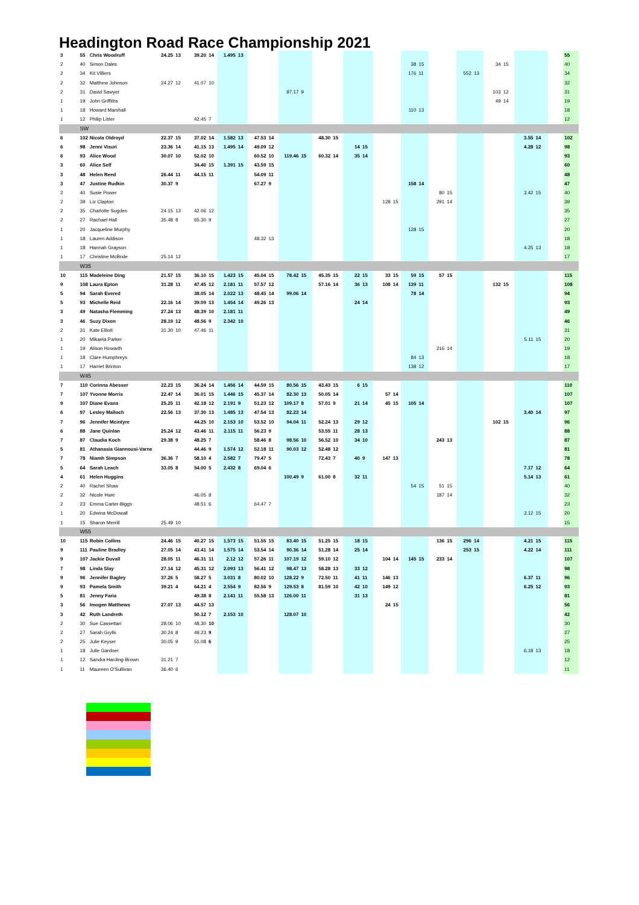Headington Road Race Championship 2021
| 3 | 55 | Chris Woodruff | 24.25 | 13 | 39.20 | 14 | 1.495 | 13 | | | | | | | | | | | | | | | | | | | | | | 55 |
| 2 | 40 | Simon Dales | | | | | | | | | | | | | | | | | 38 | 15 | | | | | 34 | 15 | | | | 40 |
| 2 | 34 | Kit Villiers | | | | | | | | | | | | | | | | | 176 | 11 | | | 552 | 13 | | | | | | 34 |
| 2 | 32 | Matthew Johnson | 24.27 | 12 | 41.07 | 10 | | | | | | | | | | | | | | | | | | | | | | | | 32 |
| 2 | 31 | David Sawyer | | | | | | | | | 97.17 | 9 | | | | | | | | | | | | | 103 | 12 | | | | 31 |
| 1 | 19 | John Griffiths | | | | | | | | | | | | | | | | | | | | | | | 49 | 14 | | | | 19 |
| 1 | 18 | Howard Marshall | | | | | | | | | | | | | | | | | 110 | 13 | | | | | | | | | | 18 |
| 1 | 12 | Philip Lister | | | 42.45 | 7 | | | | | | | | | | | | | | | | | | | | | | | | 12 |
| | SW | | | | | | | | | | | | | | | | | | | | | | | | | | | | | |
| 6 | 102 | Nicola Oldroyd | 22.37 | 15 | 37.02 | 14 | 1.582 | 13 | 47.53 | 14 | | | 48.30 | 15 | | | | | | | | | | | | | 3.55 | 14 | | 102 |
| 6 | 98 | Jenni Visuri | 23.36 | 14 | 41.15 | 13 | 1.495 | 14 | 49.09 | 12 | | | | | 14 | 15 | | | | | | | | | | | 4.28 | 12 | | 98 |
| 6 | 93 | Alice Wood | 30.07 | 10 | 52.02 | 10 | | | 60.52 | 10 | 119.46 | 15 | 60.32 | 14 | 35 | 14 | | | | | | | | | | | | | | 93 |
| 3 | 60 | Alice Self | | | 34.40 | 15 | 1.391 | 15 | 43.59 | 15 | | | | | | | | | | | | | | | | | | | | 60 |
| 3 | 48 | Helen Reed | 26.44 | 11 | 44.15 | 11 | | | 54.09 | 11 | | | | | | | | | | | | | | | | | | | | 48 |
| 3 | 47 | Justine Rudkin | 30.37 | 9 | | | | | 67.27 | 9 | | | | | | | | | 158 | 14 | | | | | | | | | | 47 |
| 2 | 40 | Susie Power | | | | | | | | | | | | | | | | | | | 80 | 15 | | | | | 3.42 | 15 | | 40 |
| 2 | 39 | Liz Clapton | | | | | | | | | | | | | | | 128 | 15 | | | 291 | 14 | | | | | | | | 39 |
| 2 | 35 | Charlotte Sugden | 24.15 | 13 | 42.06 | 12 | | | | | | | | | | | | | | | | | | | | | | | | 35 |
| 2 | 27 | Rachael Hall | 35.48 | 8 | 65.30 | 9 | | | | | | | | | | | | | | | | | | | | | | | | 27 |
| 1 | 20 | Jacqueline Murphy | | | | | | | | | | | | | | | | | 128 | 15 | | | | | | | | | | 20 |
| 1 | 18 | Lauren Addison | | | | | | | 48.32 | 13 | | | | | | | | | | | | | | | | | | | | 18 |
| 1 | 18 | Hannah Grayson | | | | | | | | | | | | | | | | | | | | | | | | | 4.25 | 13 | | 18 |
| 1 | 17 | Christine McBride | 25.14 | 12 | | | | | | | | | | | | | | | | | | | | | | | | | | 17 |
| | W35 | | | | | | | | | | | | | | | | | | | | | | | | | | | | | |
| 10 | 115 | Madeleine Ding | 21.57 | 15 | 36.10 | 15 | 1.423 | 15 | 45.04 | 15 | 78.42 | 15 | 45.35 | 15 | 22 | 15 | 33 | 15 | 59 | 15 | 57 | 15 | | | | | | | | 115 |
| 9 | 108 | Laura Epton | 31.28 | 11 | 47.45 | 12 | 2.181 | 11 | 57.57 | 12 | | | 57.16 | 14 | 36 | 13 | 108 | 14 | 139 | 11 | | | | | 132 | 15 | | | | 108 |
| 5 | 94 | Sarah Evered | | | 38.05 | 14 | 2.022 | 13 | 48.45 | 14 | 99.06 | 14 | | | | | | | 78 | 14 | | | | | | | | | | 94 |
| 5 | 93 | Michelle Reid | 22.16 | 14 | 39.09 | 13 | 1.454 | 14 | 49.26 | 13 | | | | | 24 | 14 | | | | | | | | | | | | | | 93 |
| 3 | 49 | Natasha Flemming | 27.24 | 13 | 48.39 | 10 | 2.181 | 11 | | | | | | | | | | | | | | | | | | | | | | 49 |
| 3 | 46 | Suzy Dixon | 28.19 | 12 | 48.56 | 9 | 2.342 | 10 | | | | | | | | | | | | | | | | | | | | | | 46 |
| 2 | 31 | Kate Elliott | 31.30 | 10 | 47.46 | 11 | | | | | | | | | | | | | | | | | | | | | | | | 31 |
| 1 | 20 | Mikaela Parker | | | | | | | | | | | | | | | | | | | | | | | | | 5.11 | 15 | | 20 |
| 1 | 19 | Alison Howarth | | | | | | | | | | | | | | | | | | | 216 | 14 | | | | | | | | 19 |
| 1 | 18 | Clare Humphreys | | | | | | | | | | | | | | | | | 84 | 13 | | | | | | | | | | 18 |
| 1 | 17 | Harriet Brinton | | | | | | | | | | | | | | | | | 138 | 12 | | | | | | | | | | 17 |
| | W45 | | | | | | | | | | | | | | | | | | | | | | | | | | | | | |
| 7 | 110 | Corinna Abesser | 22.23 | 15 | 36.24 | 14 | 1.456 | 14 | 44.59 | 15 | 80.56 | 15 | 43.43 | 15 | 6 | 15 | | | | | | | | | | | | | | 110 |
| 7 | 107 | Yvonne Morris | 22.47 | 14 | 36.01 | 15 | 1.446 | 15 | 45.37 | 14 | 82.30 | 13 | 50.05 | 14 | | | 57 | 14 | | | | | | | | | | | | 107 |
| 9 | 107 | Diane Evans | 25.25 | 11 | 42.18 | 12 | 2.191 | 9 | 51.23 | 12 | 109.17 | 8 | 57.01 | 9 | 21 | 14 | 45 | 15 | 105 | 14 | | | | | | | | | | 107 |
| 6 | 97 | Lesley Malloch | 22.56 | 13 | 37.30 | 13 | 1.485 | 13 | 47.54 | 13 | 82.23 | 14 | | | | | | | | | | | | | | | 3.40 | 14 | | 97 |
| 7 | 96 | Jennifer Mcintyre | | | 44.25 | 10 | 2.153 | 10 | 53.52 | 10 | 94.04 | 11 | 52.24 | 13 | 29 | 12 | | | | | | | | | 102 | 15 | | | | 96 |
| 6 | 88 | Jane Quinlan | 25.24 | 12 | 43.46 | 11 | 2.115 | 11 | 56.23 | 9 | | | 53.55 | 11 | 28 | 13 | | | | | | | | | | | | | | 88 |
| 7 | 87 | Claudia Koch | 29.38 | 9 | 48.25 | 7 | | | 58.46 | 8 | 98.56 | 10 | 56.52 | 10 | 34 | 10 | | | | | 243 | 13 | | | | | | | | 87 |
| 5 | 81 | Athanasia Giannousi-Varney | | | 44.46 | 9 | 1.574 | 12 | 52.18 | 11 | 90.03 | 12 | 52.48 | 12 | | | | | | | | | | | | | | | | 81 |
| 7 | 78 | Niamh Simpson | 36.36 | 7 | 58.10 | 4 | 2.582 | 7 | 79.47 | 5 | | | 72.43 | 7 | 40 | 9 | 147 | 13 | | | | | | | | | | | | 78 |
| 5 | 64 | Sarah Leach | 33.05 | 8 | 54.00 | 5 | 2.432 | 8 | 69.04 | 6 | | | | | | | | | | | | | | | | | 7.17 | 12 | | 64 |
| 4 | 61 | Helen Huggins | | | | | | | | | 100.49 | 9 | 61.00 | 8 | 32 | 11 | | | | | | | | | | | 5.14 | 13 | | 61 |
| 2 | 40 | Rachel Shaw | | | | | | | | | | | | | | | | | 54 | 15 | 51 | 15 | | | | | | | | 40 |
| 2 | 32 | Nicole Hare | | | 46.05 | 8 | | | | | | | | | | | | | | | 187 | 14 | | | | | | | | 32 |
| 2 | 23 | Emma Carter-Biggs | | | 48.51 | 6 | | | 64.47 | 7 | | | | | | | | | | | | | | | | | | | | 23 |
| 1 | 20 | Edwina McDowall | | | | | | | | | | | | | | | | | | | | | | | | | 3.12 | 15 | | 20 |
| 1 | 15 | Sharon Merrill | 25.49 | 10 | | | | | | | | | | | | | | | | | | | | | | | | | | 15 |
| | W55 | | | | | | | | | | | | | | | | | | | | | | | | | | | | | |
| 10 | 115 | Robin Collins | 24.46 | 15 | 40.27 | 15 | 1.573 | 15 | 51.55 | 15 | 83.40 | 15 | 51.25 | 15 | 18 | 15 | | | | | 136 | 15 | 296 | 14 | | | 4.21 | 15 | | 115 |
| 9 | 111 | Pauline Bradley | 27.05 | 14 | 43.41 | 14 | 1.575 | 14 | 53.54 | 14 | 90.36 | 14 | 51.28 | 14 | 25 | 14 | | | | | | | 253 | 15 | | | 4.22 | 14 | | 111 |
| 9 | 107 | Jackie Duvall | 28.05 | 11 | 46.31 | 11 | 2.12 | 12 | 57.26 | 11 | 107.19 | 12 | 59.10 | 12 | | | 104 | 14 | 145 | 15 | 233 | 14 | | | | | | | | 107 |
| 7 | 98 | Linda Slay | 27.14 | 12 | 45.31 | 12 | 2.093 | 13 | 56.41 | 12 | 98.47 | 13 | 58.28 | 13 | 33 | 12 | | | | | | | | | | | | | | 98 |
| 9 | 96 | Jennifer Bagley | 37.26 | 5 | 58.27 | 5 | 3.031 | 8 | 80.02 | 10 | 128.22 | 9 | 72.50 | 11 | 41 | 11 | 146 | 13 | | | | | | | | | 6.37 | 11 | | 96 |
| 9 | 93 | Pamela Smith | 39.21 | 4 | 64.21 | 4 | 2.554 | 9 | 82.56 | 9 | 129.53 | 8 | 81.59 | 10 | 42 | 10 | 149 | 12 | | | | | | | | | 6.25 | 12 | | 93 |
| 5 | 81 | Jenny Faria | | | 49.38 | 8 | 2.141 | 11 | 55.58 | 13 | 126.00 | 11 | | | 31 | 13 | | | | | | | | | | | | | | 81 |
| 3 | 56 | Imogen Matthews | 27.07 | 13 | 44.57 | 13 | | | | | | | | | | | 24 | 15 | | | | | | | | | | | | 56 |
| 3 | 42 | Ruth Landreth | | | 50.12 | 7 | 2.153 | 10 | | | 128.07 | 10 | | | | | | | | | | | | | | | | | | 42 |
| 2 | 30 | Sue Cassettari | 28.06 | 10 | 48.30 | 10 | | | | | | | | | | | | | | | | | | | | | | | | 30 |
| 2 | 27 | Sarah Grylls | 30.24 | 8 | 49.23 | 9 | | | | | | | | | | | | | | | | | | | | | | | | 27 |
| 2 | 25 | Julie Keyser | 30.05 | 9 | 51.08 | 6 | | | | | | | | | | | | | | | | | | | | | | | | 25 |
| 1 | 18 | Julie Gardner | | | | | | | | | | | | | | | | | | | | | | | | | 6.18 | 13 | | 18 |
| 1 | 12 | Sandra Harding-Brown | 31.21 | 7 | | | | | | | | | | | | | | | | | | | | | | | | | | 12 |
| 1 | 11 | Maureen O'Sullivan | 36.40 | 6 | | | | | | | | | | | | | | | | | | | | | | | | | | 11 |